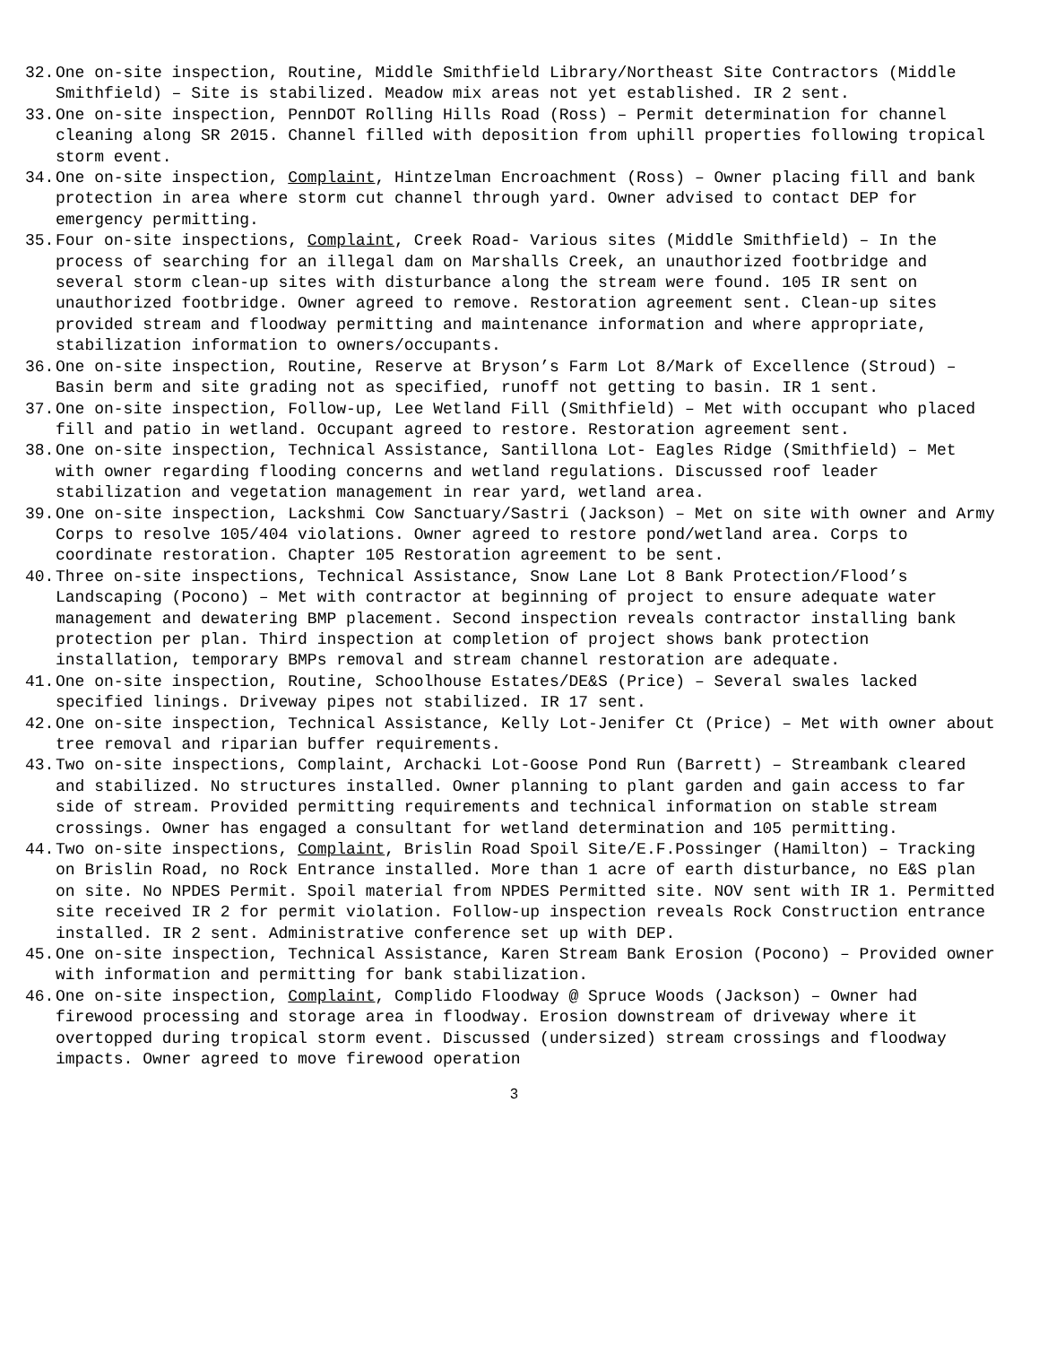32. One on-site inspection, Routine, Middle Smithfield Library/Northeast Site Contractors (Middle Smithfield) – Site is stabilized. Meadow mix areas not yet established. IR 2 sent.
33. One on-site inspection, PennDOT Rolling Hills Road (Ross) – Permit determination for channel cleaning along SR 2015. Channel filled with deposition from uphill properties following tropical storm event.
34. One on-site inspection, Complaint, Hintzelman Encroachment (Ross) – Owner placing fill and bank protection in area where storm cut channel through yard. Owner advised to contact DEP for emergency permitting.
35. Four on-site inspections, Complaint, Creek Road- Various sites (Middle Smithfield) – In the process of searching for an illegal dam on Marshalls Creek, an unauthorized footbridge and several storm clean-up sites with disturbance along the stream were found. 105 IR sent on unauthorized footbridge. Owner agreed to remove. Restoration agreement sent. Clean-up sites provided stream and floodway permitting and maintenance information and where appropriate, stabilization information to owners/occupants.
36. One on-site inspection, Routine, Reserve at Bryson’s Farm Lot 8/Mark of Excellence (Stroud) – Basin berm and site grading not as specified, runoff not getting to basin. IR 1 sent.
37. One on-site inspection, Follow-up, Lee Wetland Fill (Smithfield) – Met with occupant who placed fill and patio in wetland. Occupant agreed to restore. Restoration agreement sent.
38. One on-site inspection, Technical Assistance, Santillona Lot- Eagles Ridge (Smithfield) – Met with owner regarding flooding concerns and wetland regulations. Discussed roof leader stabilization and vegetation management in rear yard, wetland area.
39. One on-site inspection, Lackshmi Cow Sanctuary/Sastri (Jackson) – Met on site with owner and Army Corps to resolve 105/404 violations. Owner agreed to restore pond/wetland area. Corps to coordinate restoration. Chapter 105 Restoration agreement to be sent.
40. Three on-site inspections, Technical Assistance, Snow Lane Lot 8 Bank Protection/Flood’s Landscaping (Pocono) – Met with contractor at beginning of project to ensure adequate water management and dewatering BMP placement. Second inspection reveals contractor installing bank protection per plan. Third inspection at completion of project shows bank protection installation, temporary BMPs removal and stream channel restoration are adequate.
41. One on-site inspection, Routine, Schoolhouse Estates/DE&S (Price) – Several swales lacked specified linings. Driveway pipes not stabilized. IR 17 sent.
42. One on-site inspection, Technical Assistance, Kelly Lot-Jenifer Ct (Price) – Met with owner about tree removal and riparian buffer requirements.
43. Two on-site inspections, Complaint, Archacki Lot-Goose Pond Run (Barrett) – Streambank cleared and stabilized. No structures installed. Owner planning to plant garden and gain access to far side of stream. Provided permitting requirements and technical information on stable stream crossings. Owner has engaged a consultant for wetland determination and 105 permitting.
44. Two on-site inspections, Complaint, Brislin Road Spoil Site/E.F.Possinger (Hamilton) – Tracking on Brislin Road, no Rock Entrance installed. More than 1 acre of earth disturbance, no E&S plan on site. No NPDES Permit. Spoil material from NPDES Permitted site. NOV sent with IR 1. Permitted site received IR 2 for permit violation. Follow-up inspection reveals Rock Construction entrance installed. IR 2 sent. Administrative conference set up with DEP.
45. One on-site inspection, Technical Assistance, Karen Stream Bank Erosion (Pocono) – Provided owner with information and permitting for bank stabilization.
46. One on-site inspection, Complaint, Complido Floodway @ Spruce Woods (Jackson) – Owner had firewood processing and storage area in floodway. Erosion downstream of driveway where it overtopped during tropical storm event. Discussed (undersized) stream crossings and floodway impacts. Owner agreed to move firewood operation
3